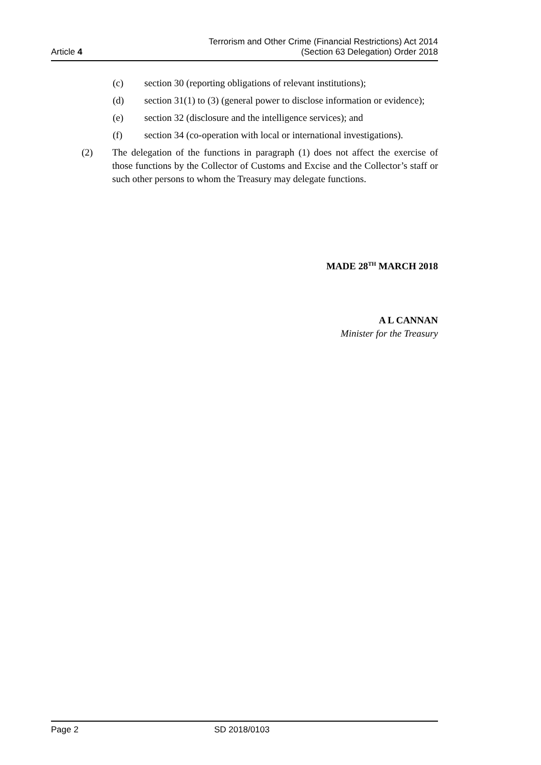Article 4
Terrorism and Other Crime (Financial Restrictions) Act 2014
(Section 63 Delegation) Order 2018
(c) section 30 (reporting obligations of relevant institutions);
(d) section 31(1) to (3) (general power to disclose information or evidence);
(e) section 32 (disclosure and the intelligence services); and
(f) section 34 (co-operation with local or international investigations).
(2) The delegation of the functions in paragraph (1) does not affect the exercise of those functions by the Collector of Customs and Excise and the Collector’s staff or such other persons to whom the Treasury may delegate functions.
MADE 28<sup>TH</sup> MARCH 2018
A L CANNAN
Minister for the Treasury
Page 2 SD 2018/0103